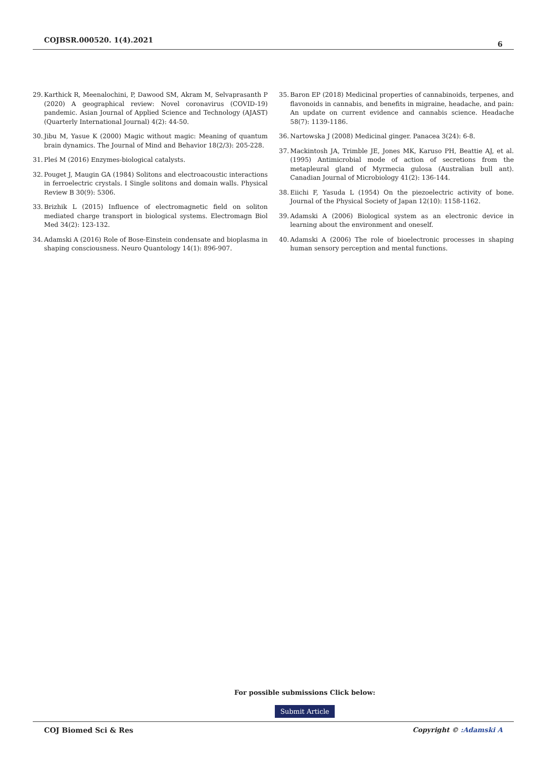COJBSR.000520. 1(4).2021 6
29.
Karthick R, Meenalochini, P, Dawood SM, Akram M, Selvaprasanth P (2020) A geographical review: Novel coronavirus (COVID-19) pandemic. Asian Journal of Applied Science and Technology (AJAST) (Quarterly International Journal) 4(2): 44-50.
30.
Jibu M, Yasue K (2000) Magic without magic: Meaning of quantum brain dynamics. The Journal of Mind and Behavior 18(2/3): 205-228.
31.
Pleś M (2016) Enzymes-biological catalysts.
32.
Pouget J, Maugin GA (1984) Solitons and electroacoustic interactions in ferroelectric crystals. I Single solitons and domain walls. Physical Review B 30(9): 5306.
33.
Brizhik L (2015) Influence of electromagnetic field on soliton mediated charge transport in biological systems. Electromagn Biol Med 34(2): 123-132.
34.
Adamski A (2016) Role of Bose-Einstein condensate and bioplasma in shaping consciousness. Neuro Quantology 14(1): 896-907.
35.
Baron EP (2018) Medicinal properties of cannabinoids, terpenes, and flavonoids in cannabis, and benefits in migraine, headache, and pain: An update on current evidence and cannabis science. Headache 58(7): 1139-1186.
36.
Nartowska J (2008) Medicinal ginger. Panacea 3(24): 6-8.
37.
Mackintosh JA, Trimble JE, Jones MK, Karuso PH, Beattie AJ, et al. (1995) Antimicrobial mode of action of secretions from the metapleural gland of Myrmecia gulosa (Australian bull ant). Canadian Journal of Microbiology 41(2): 136-144.
38.
Eiichi F, Yasuda L (1954) On the piezoelectric activity of bone. Journal of the Physical Society of Japan 12(10): 1158-1162.
39.
Adamski A (2006) Biological system as an electronic device in learning about the environment and oneself.
40.
Adamski A (2006) The role of bioelectronic processes in shaping human sensory perception and mental functions.
For possible submissions Click below:
Submit Article
COJ Biomed Sci & Res Copyright © :Adamski A